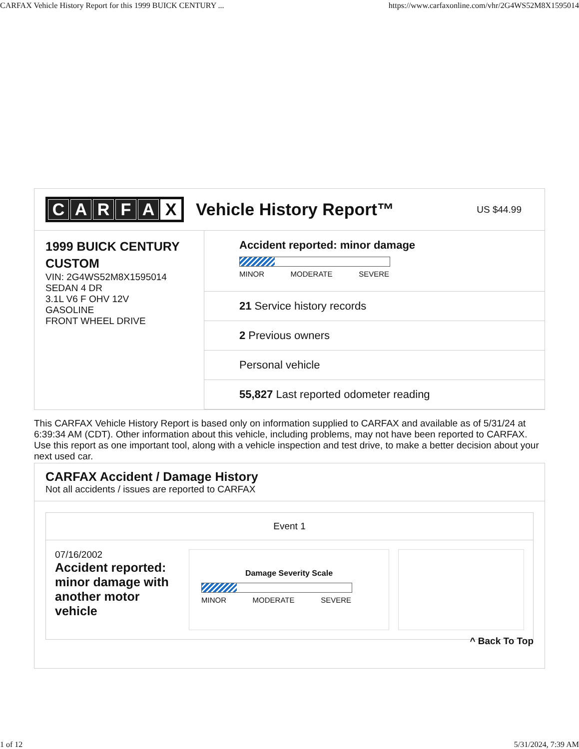CARFAX Vehicle History Report for this 1999 BUICK CENTURY ... https://www.carfaxonline.com/vhr/2G4WS52M8X1595014
CARFAX Vehicle History Report™
US $44.99
1999 BUICK CENTURY CUSTOM
VIN: 2G4WS52M8X1595014
SEDAN 4 DR
3.1L V6 F OHV 12V
GASOLINE
FRONT WHEEL DRIVE
Accident reported: minor damage
MINOR MODERATE SEVERE
21 Service history records
2 Previous owners
Personal vehicle
55,827 Last reported odometer reading
This CARFAX Vehicle History Report is based only on information supplied to CARFAX and available as of 5/31/24 at 6:39:34 AM (CDT). Other information about this vehicle, including problems, may not have been reported to CARFAX. Use this report as one important tool, along with a vehicle inspection and test drive, to make a better decision about your next used car.
CARFAX Accident / Damage History
Not all accidents / issues are reported to CARFAX
Event 1
07/16/2002
Accident reported: minor damage with another motor vehicle
Damage Severity Scale
MINOR MODERATE SEVERE
^ Back To Top
1 of 12 5/31/2024, 7:39 AM